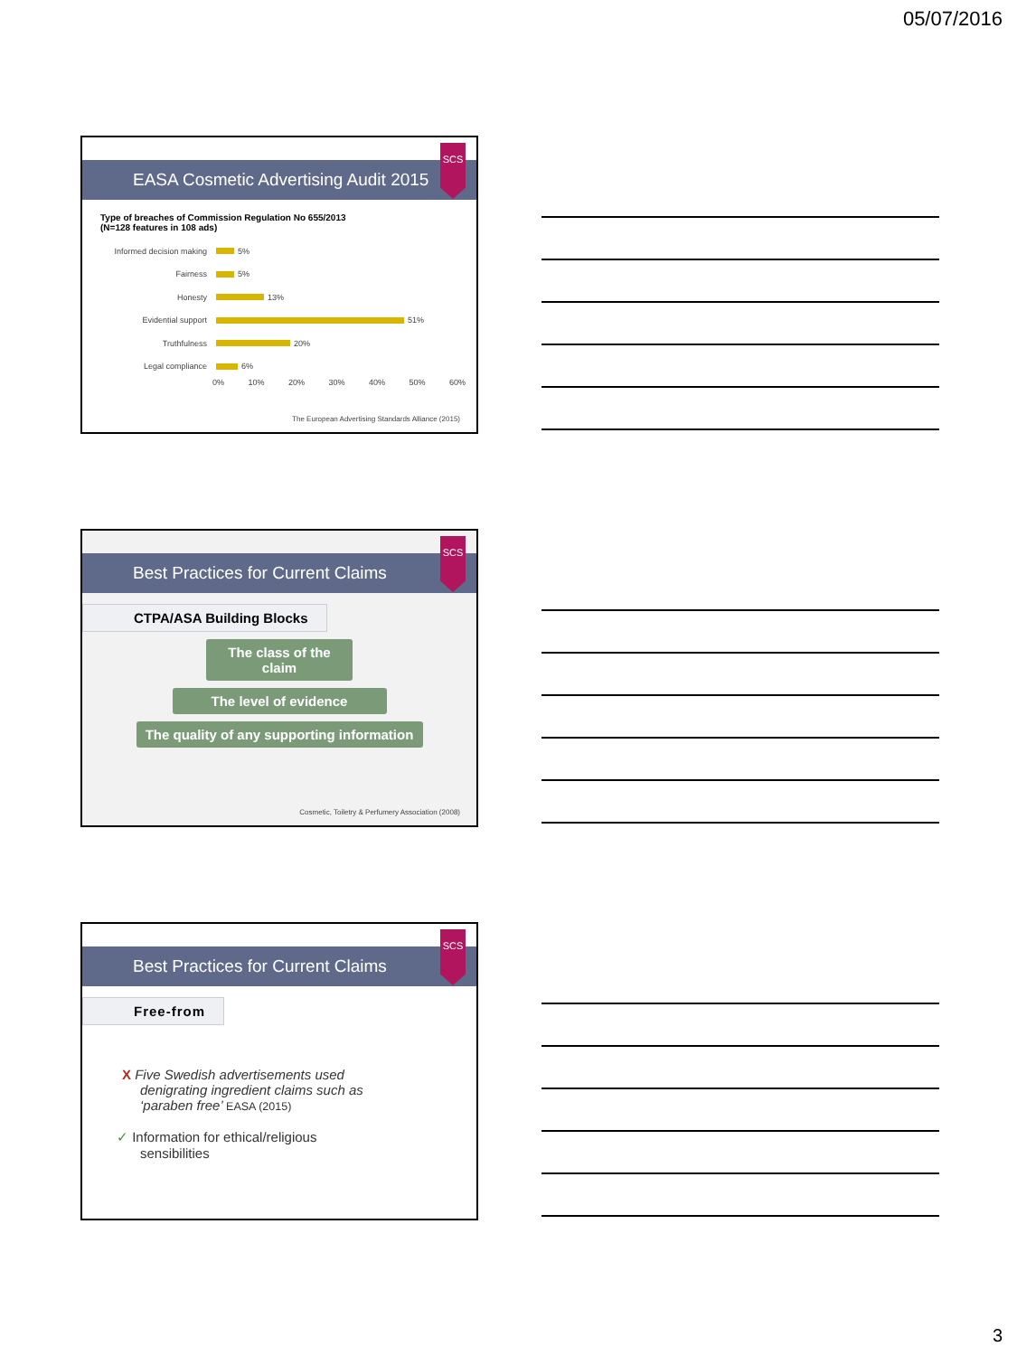05/07/2016
SCS
EASA Cosmetic Advertising Audit 2015
Type of breaches of Commission Regulation No 655/2013
(N=128 features in 108 ads)
Informed decision making 5%
Fairness 5%
Honesty 13%
Evidential support 51%
Truthfulness 20%
Legal compliance 6%
0% 10% 20% 30% 40% 50% 60%
The European Advertising Standards Alliance (2015)
SCS
Best Practices for Current Claims
CTPA/ASA Building Blocks
The class of the claim
The level of evidence
The quality of any supporting information
Cosmetic, Toiletry & Perfumery Association (2008)
SCS
Best Practices for Current Claims
Free-from
X Five Swedish advertisements used denigrating ingredient claims such as ‘paraben free’ EASA (2015)
✓ Information for ethical/religious sensibilities
3